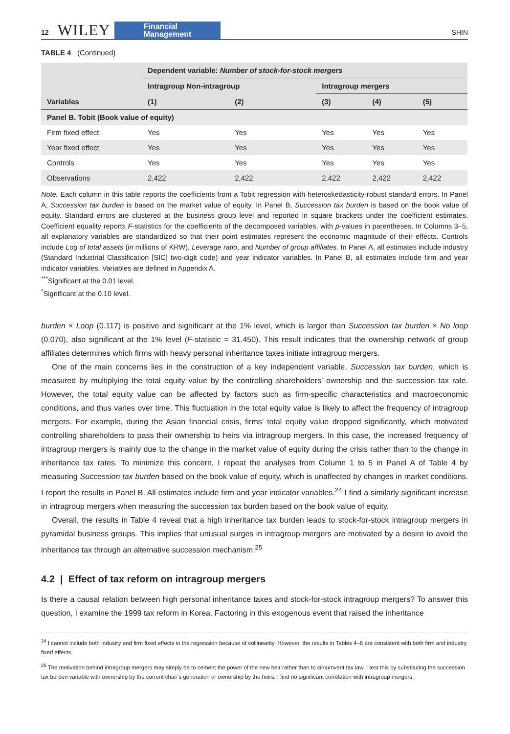12 WILEY Financial
Management SHIN
TABLE 4 (Continued)
| | Dependent variable: Number of stock-for-stock mergers | | | | |
| --- | --- | --- | --- | --- | --- |
| | Intragroup Non-intragroup | | Intragroup mergers | | |
| Variables | (1) | (2) | (3) | (4) | (5) |
| Panel B. Tobit (Book value of equity) | | | | | |
| Firm fixed effect | Yes | Yes | Yes | Yes | Yes |
| Year fixed effect | Yes | Yes | Yes | Yes | Yes |
| Controls | Yes | Yes | Yes | Yes | Yes |
| Observations | 2,422 | 2,422 | 2,422 | 2,422 | 2,422 |
Note. Each column in this table reports the coefficients from a Tobit regression with heteroskedasticity-robust standard errors. In Panel A, Succession tax burden is based on the market value of equity. In Panel B, Succession tax burden is based on the book value of equity. Standard errors are clustered at the business group level and reported in square brackets under the coefficient estimates. Coefficient equality reports F-statistics for the coefficients of the decomposed variables, with p-values in parentheses. In Columns 3–5, all explanatory variables are standardized so that their point estimates represent the economic magnitude of their effects. Controls include Log of total assets (in millions of KRW), Leverage ratio, and Number of group affiliates. In Panel A, all estimates include industry (Standard Industrial Classification [SIC] two-digit code) and year indicator variables. In Panel B, all estimates include firm and year indicator variables. Variables are defined in Appendix A.
<sup>***</sup> Significant at the 0.01 level.
<sup>*</sup> Significant at the 0.10 level.
burden × Loop (0.117) is positive and significant at the 1% level, which is larger than Succession tax burden × No loop (0.070), also significant at the 1% level (F-statistic = 31.450). This result indicates that the ownership network of group affiliates determines which firms with heavy personal inheritance taxes initiate intragroup mergers.
One of the main concerns lies in the construction of a key independent variable, Succession tax burden, which is measured by multiplying the total equity value by the controlling shareholders’ ownership and the succession tax rate. However, the total equity value can be affected by factors such as firm-specific characteristics and macroeconomic conditions, and thus varies over time. This fluctuation in the total equity value is likely to affect the frequency of intragroup mergers. For example, during the Asian financial crisis, firms’ total equity value dropped significantly, which motivated controlling shareholders to pass their ownership to heirs via intragroup mergers. In this case, the increased frequency of intragroup mergers is mainly due to the change in the market value of equity during the crisis rather than to the change in inheritance tax rates. To minimize this concern, I repeat the analyses from Column 1 to 5 in Panel A of Table 4 by measuring Succession tax burden based on the book value of equity, which is unaffected by changes in market conditions. I report the results in Panel B. All estimates include firm and year indicator variables.<sup>24</sup> I find a similarly significant increase in intragroup mergers when measuring the succession tax burden based on the book value of equity.
Overall, the results in Table 4 reveal that a high inheritance tax burden leads to stock-for-stock intragroup mergers in pyramidal business groups. This implies that unusual surges in intragroup mergers are motivated by a desire to avoid the inheritance tax through an alternative succession mechanism.<sup>25</sup>
4.2 | Effect of tax reform on intragroup mergers
Is there a causal relation between high personal inheritance taxes and stock-for-stock intragroup mergers? To answer this question, I examine the 1999 tax reform in Korea. Factoring in this exogenous event that raised the inheritance
<sup>24</sup> I cannot include both industry and firm fixed effects in the regression because of collinearity. However, the results in Tables 4–6 are consistent with both firm and industry fixed effects.
<sup>25</sup> The motivation behind intragroup mergers may simply be to cement the power of the new heir rather than to circumvent tax law. I test this by substituting the succession tax burden variable with ownership by the current chair’s generation or ownership by the heirs. I find no significant correlation with intragroup mergers.